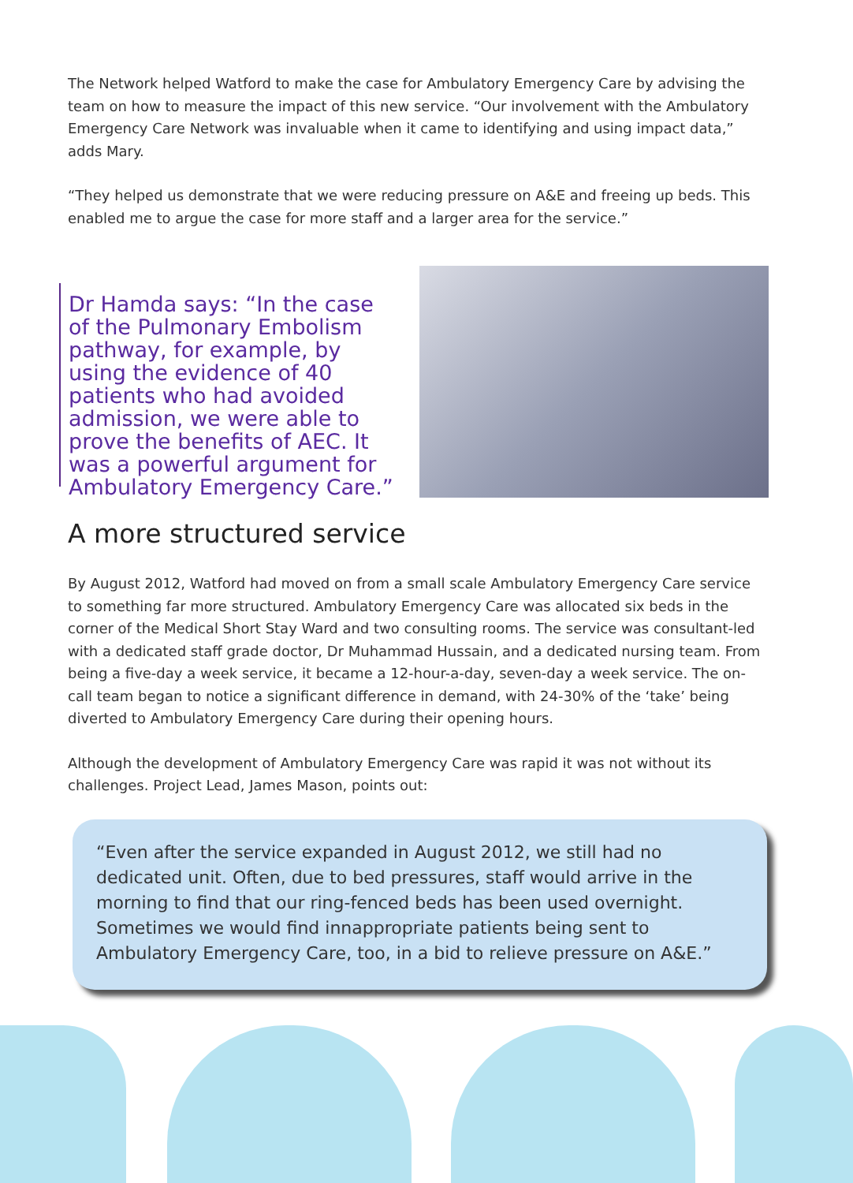The Network helped Watford to make the case for Ambulatory Emergency Care by advising the team on how to measure the impact of this new service. “Our involvement with the Ambulatory Emergency Care Network was invaluable when it came to identifying and using impact data,” adds Mary.
“They helped us demonstrate that we were reducing pressure on A&E and freeing up beds. This enabled me to argue the case for more staff and a larger area for the service.”
Dr Hamda says: “In the case of the Pulmonary Embolism pathway, for example, by using the evidence of 40 patients who had avoided admission, we were able to prove the benefits of AEC. It was a powerful argument for Ambulatory Emergency Care.”
A more structured service
By August 2012, Watford had moved on from a small scale Ambulatory Emergency Care service to something far more structured. Ambulatory Emergency Care was allocated six beds in the corner of the Medical Short Stay Ward and two consulting rooms. The service was consultant-led with a dedicated staff grade doctor, Dr Muhammad Hussain, and a dedicated nursing team. From being a five-day a week service, it became a 12-hour-a-day, seven-day a week service. The on-call team began to notice a significant difference in demand, with 24-30% of the ‘take’ being diverted to Ambulatory Emergency Care during their opening hours.
Although the development of Ambulatory Emergency Care was rapid it was not without its challenges. Project Lead, James Mason, points out:
“Even after the service expanded in August 2012, we still had no dedicated unit. Often, due to bed pressures, staff would arrive in the morning to find that our ring-fenced beds has been used overnight. Sometimes we would find innappropriate patients being sent to Ambulatory Emergency Care, too, in a bid to relieve pressure on A&E.”